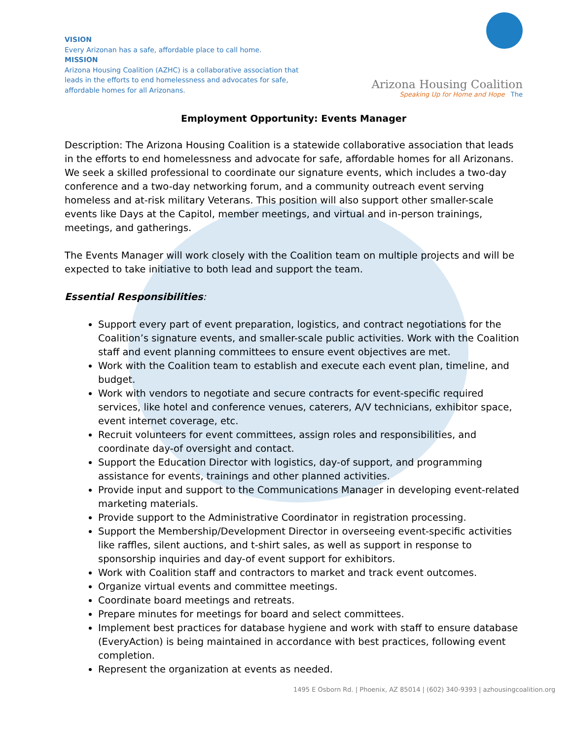VISION
Every Arizonan has a safe, affordable place to call home.
MISSION
Arizona Housing Coalition (AZHC) is a collaborative association that leads in the efforts to end homelessness and advocates for safe, affordable homes for all Arizonans.
Arizona Housing Coalition
Speaking Up for Home and Hope The
Employment Opportunity: Events Manager
Description: The Arizona Housing Coalition is a statewide collaborative association that leads in the efforts to end homelessness and advocate for safe, affordable homes for all Arizonans. We seek a skilled professional to coordinate our signature events, which includes a two-day conference and a two-day networking forum, and a community outreach event serving homeless and at-risk military Veterans. This position will also support other smaller-scale events like Days at the Capitol, member meetings, and virtual and in-person trainings, meetings, and gatherings.
The Events Manager will work closely with the Coalition team on multiple projects and will be expected to take initiative to both lead and support the team.
Essential Responsibilities:
Support every part of event preparation, logistics, and contract negotiations for the Coalition’s signature events, and smaller-scale public activities. Work with the Coalition staff and event planning committees to ensure event objectives are met.
Work with the Coalition team to establish and execute each event plan, timeline, and budget.
Work with vendors to negotiate and secure contracts for event-specific required services, like hotel and conference venues, caterers, A/V technicians, exhibitor space, event internet coverage, etc.
Recruit volunteers for event committees, assign roles and responsibilities, and coordinate day-of oversight and contact.
Support the Education Director with logistics, day-of support, and programming assistance for events, trainings and other planned activities.
Provide input and support to the Communications Manager in developing event-related marketing materials.
Provide support to the Administrative Coordinator in registration processing.
Support the Membership/Development Director in overseeing event-specific activities like raffles, silent auctions, and t-shirt sales, as well as support in response to sponsorship inquiries and day-of event support for exhibitors.
Work with Coalition staff and contractors to market and track event outcomes.
Organize virtual events and committee meetings.
Coordinate board meetings and retreats.
Prepare minutes for meetings for board and select committees.
Implement best practices for database hygiene and work with staff to ensure database (EveryAction) is being maintained in accordance with best practices, following event completion.
Represent the organization at events as needed.
1495 E Osborn Rd. | Phoenix, AZ 85014 | (602) 340-9393 | azhousingcoalition.org